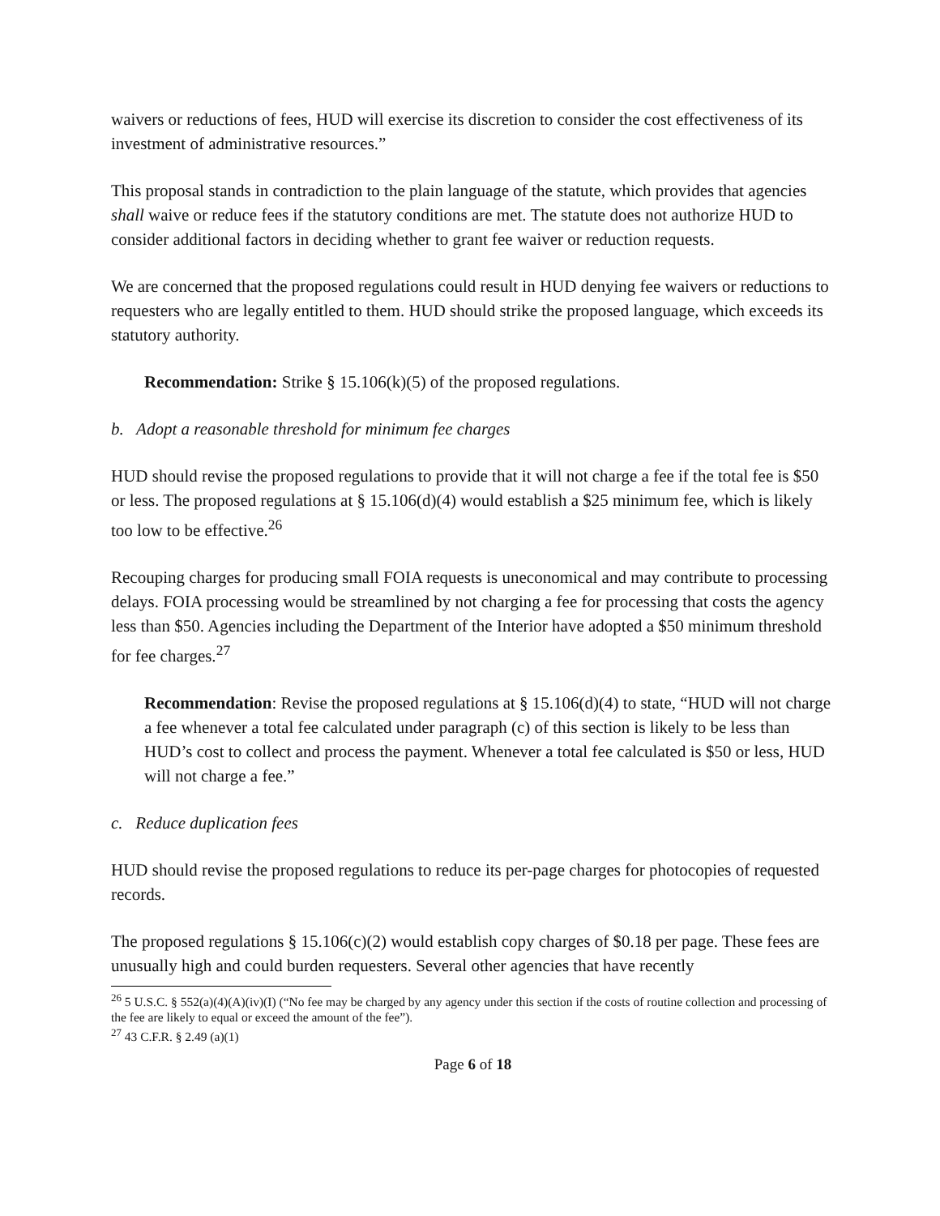waivers or reductions of fees, HUD will exercise its discretion to consider the cost effectiveness of its investment of administrative resources.”
This proposal stands in contradiction to the plain language of the statute, which provides that agencies shall waive or reduce fees if the statutory conditions are met. The statute does not authorize HUD to consider additional factors in deciding whether to grant fee waiver or reduction requests.
We are concerned that the proposed regulations could result in HUD denying fee waivers or reductions to requesters who are legally entitled to them. HUD should strike the proposed language, which exceeds its statutory authority.
Recommendation: Strike § 15.106(k)(5) of the proposed regulations.
b. Adopt a reasonable threshold for minimum fee charges
HUD should revise the proposed regulations to provide that it will not charge a fee if the total fee is $50 or less. The proposed regulations at § 15.106(d)(4) would establish a $25 minimum fee, which is likely too low to be effective.<sup>26</sup>
Recouping charges for producing small FOIA requests is uneconomical and may contribute to processing delays. FOIA processing would be streamlined by not charging a fee for processing that costs the agency less than $50. Agencies including the Department of the Interior have adopted a $50 minimum threshold for fee charges.<sup>27</sup>
Recommendation: Revise the proposed regulations at § 15.106(d)(4) to state, “HUD will not charge a fee whenever a total fee calculated under paragraph (c) of this section is likely to be less than HUD’s cost to collect and process the payment. Whenever a total fee calculated is $50 or less, HUD will not charge a fee.”
c. Reduce duplication fees
HUD should revise the proposed regulations to reduce its per-page charges for photocopies of requested records.
The proposed regulations § 15.106(c)(2) would establish copy charges of $0.18 per page. These fees are unusually high and could burden requesters. Several other agencies that have recently
<sup>26</sup> 5 U.S.C. § 552(a)(4)(A)(iv)(I) (“No fee may be charged by any agency under this section if the costs of routine collection and processing of the fee are likely to equal or exceed the amount of the fee”).
<sup>27</sup> 43 C.F.R. § 2.49 (a)(1)
Page 6 of 18